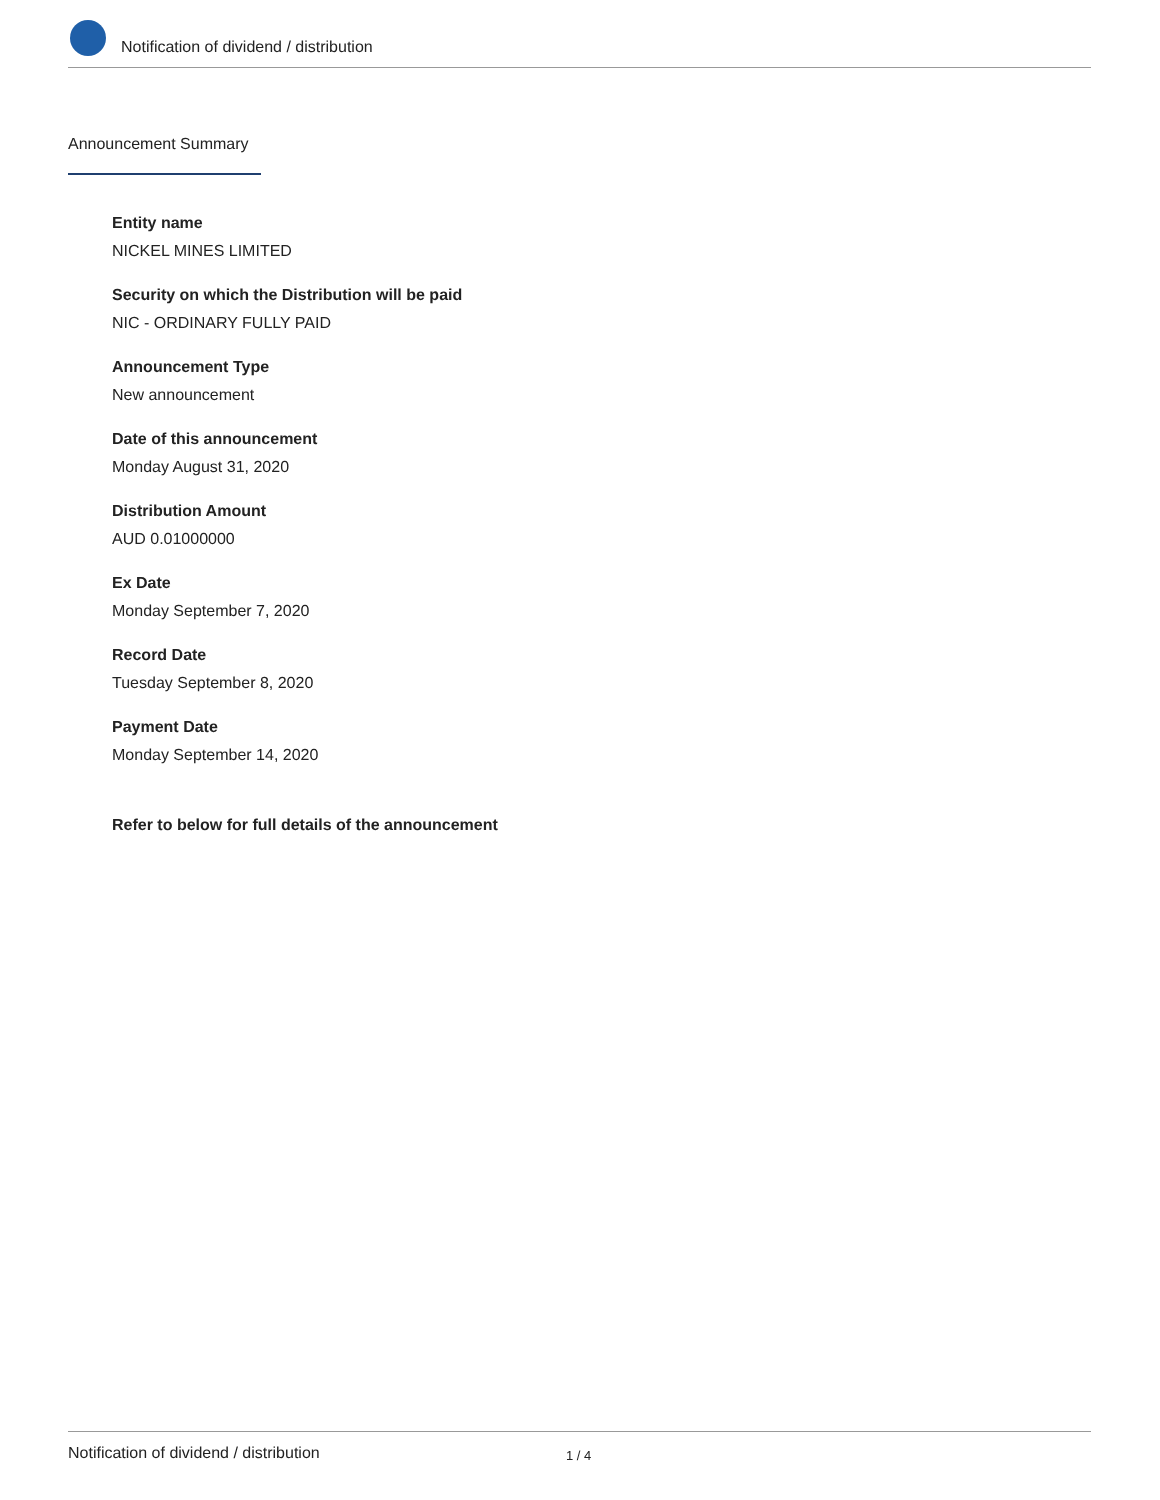Notification of dividend / distribution
Announcement Summary
Entity name
NICKEL MINES LIMITED
Security on which the Distribution will be paid
NIC - ORDINARY FULLY PAID
Announcement Type
New announcement
Date of this announcement
Monday August 31, 2020
Distribution Amount
AUD 0.01000000
Ex Date
Monday September 7, 2020
Record Date
Tuesday September 8, 2020
Payment Date
Monday September 14, 2020
Refer to below for full details of the announcement
Notification of dividend / distribution 1 / 4